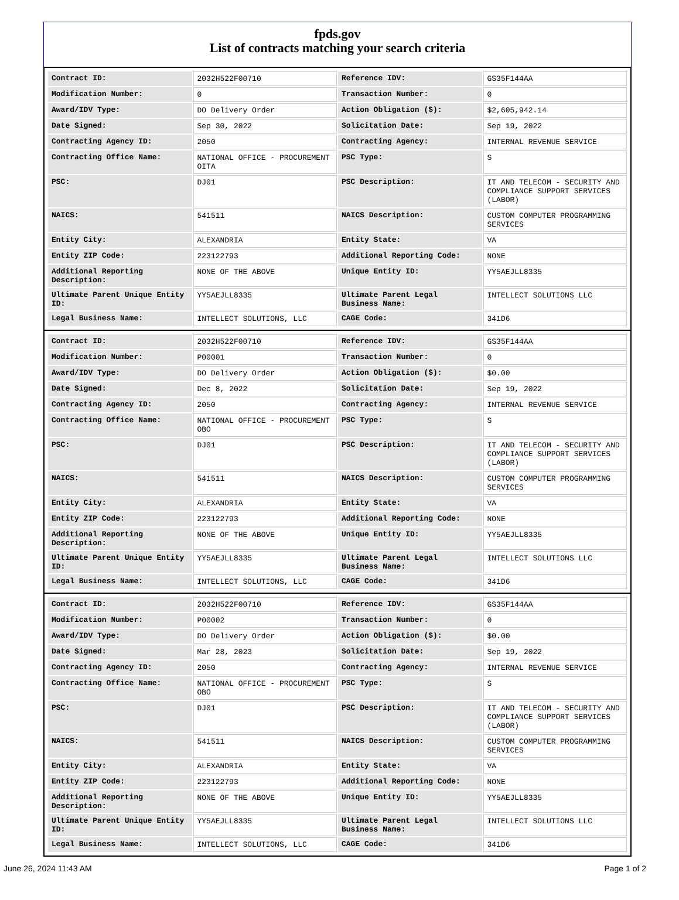fpds.gov
List of contracts matching your search criteria
| Contract ID: | 2032H522F00710 | Reference IDV: | GS35F144AA |
| Modification Number: | 0 | Transaction Number: | 0 |
| Award/IDV Type: | DO Delivery Order | Action Obligation ($): | $2,605,942.14 |
| Date Signed: | Sep 30, 2022 | Solicitation Date: | Sep 19, 2022 |
| Contracting Agency ID: | 2050 | Contracting Agency: | INTERNAL REVENUE SERVICE |
| Contracting Office Name: | NATIONAL OFFICE - PROCUREMENT OITA | PSC Type: | S |
| PSC: | DJ01 | PSC Description: | IT AND TELECOM - SECURITY AND COMPLIANCE SUPPORT SERVICES (LABOR) |
| NAICS: | 541511 | NAICS Description: | CUSTOM COMPUTER PROGRAMMING SERVICES |
| Entity City: | ALEXANDRIA | Entity State: | VA |
| Entity ZIP Code: | 223122793 | Additional Reporting Code: | NONE |
| Additional Reporting Description: | NONE OF THE ABOVE | Unique Entity ID: | YY5AEJLL8335 |
| Ultimate Parent Unique Entity ID: | YY5AEJLL8335 | Ultimate Parent Legal Business Name: | INTELLECT SOLUTIONS LLC |
| Legal Business Name: | INTELLECT SOLUTIONS, LLC | CAGE Code: | 341D6 |
| Contract ID: | 2032H522F00710 | Reference IDV: | GS35F144AA |
| Modification Number: | P00001 | Transaction Number: | 0 |
| Award/IDV Type: | DO Delivery Order | Action Obligation ($): | $0.00 |
| Date Signed: | Dec 8, 2022 | Solicitation Date: | Sep 19, 2022 |
| Contracting Agency ID: | 2050 | Contracting Agency: | INTERNAL REVENUE SERVICE |
| Contracting Office Name: | NATIONAL OFFICE - PROCUREMENT OBO | PSC Type: | S |
| PSC: | DJ01 | PSC Description: | IT AND TELECOM - SECURITY AND COMPLIANCE SUPPORT SERVICES (LABOR) |
| NAICS: | 541511 | NAICS Description: | CUSTOM COMPUTER PROGRAMMING SERVICES |
| Entity City: | ALEXANDRIA | Entity State: | VA |
| Entity ZIP Code: | 223122793 | Additional Reporting Code: | NONE |
| Additional Reporting Description: | NONE OF THE ABOVE | Unique Entity ID: | YY5AEJLL8335 |
| Ultimate Parent Unique Entity ID: | YY5AEJLL8335 | Ultimate Parent Legal Business Name: | INTELLECT SOLUTIONS LLC |
| Legal Business Name: | INTELLECT SOLUTIONS, LLC | CAGE Code: | 341D6 |
| Contract ID: | 2032H522F00710 | Reference IDV: | GS35F144AA |
| Modification Number: | P00002 | Transaction Number: | 0 |
| Award/IDV Type: | DO Delivery Order | Action Obligation ($): | $0.00 |
| Date Signed: | Mar 28, 2023 | Solicitation Date: | Sep 19, 2022 |
| Contracting Agency ID: | 2050 | Contracting Agency: | INTERNAL REVENUE SERVICE |
| Contracting Office Name: | NATIONAL OFFICE - PROCUREMENT OBO | PSC Type: | S |
| PSC: | DJ01 | PSC Description: | IT AND TELECOM - SECURITY AND COMPLIANCE SUPPORT SERVICES (LABOR) |
| NAICS: | 541511 | NAICS Description: | CUSTOM COMPUTER PROGRAMMING SERVICES |
| Entity City: | ALEXANDRIA | Entity State: | VA |
| Entity ZIP Code: | 223122793 | Additional Reporting Code: | NONE |
| Additional Reporting Description: | NONE OF THE ABOVE | Unique Entity ID: | YY5AEJLL8335 |
| Ultimate Parent Unique Entity ID: | YY5AEJLL8335 | Ultimate Parent Legal Business Name: | INTELLECT SOLUTIONS LLC |
| Legal Business Name: | INTELLECT SOLUTIONS, LLC | CAGE Code: | 341D6 |
June 26, 2024 11:43 AM Page 1 of 2